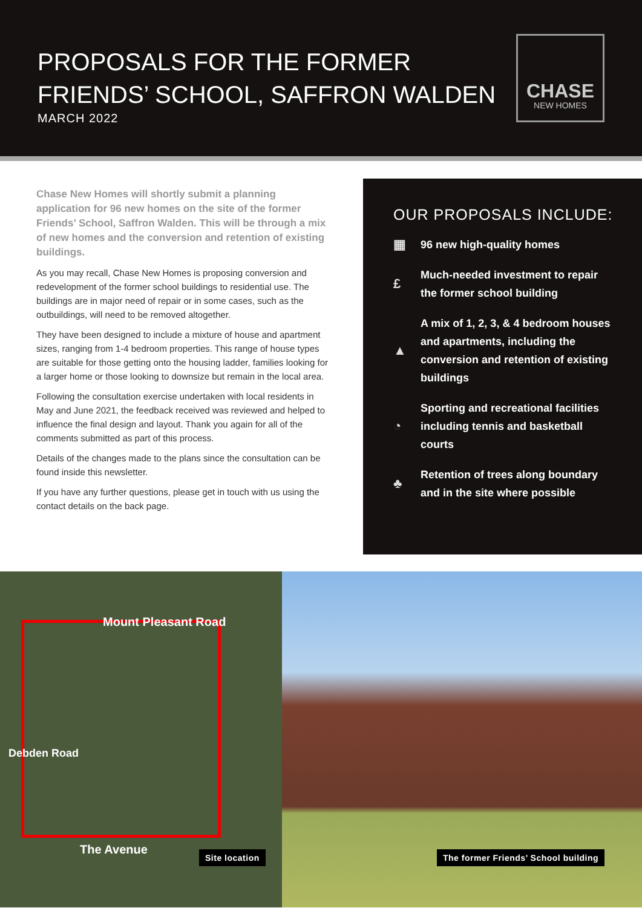PROPOSALS FOR THE FORMER
FRIENDS’ SCHOOL, SAFFRON WALDEN
MARCH 2022
CHASE
NEW HOMES
Chase New Homes will shortly submit a planning application for 96 new homes on the site of the former Friends’ School, Saffron Walden. This will be through a mix of new homes and the conversion and retention of existing buildings.
As you may recall, Chase New Homes is proposing conversion and redevelopment of the former school buildings to residential use. The buildings are in major need of repair or in some cases, such as the outbuildings, will need to be removed altogether.
They have been designed to include a mixture of house and apartment sizes, ranging from 1-4 bedroom properties. This range of house types are suitable for those getting onto the housing ladder, families looking for a larger home or those looking to downsize but remain in the local area.
Following the consultation exercise undertaken with local residents in May and June 2021, the feedback received was reviewed and helped to influence the final design and layout. Thank you again for all of the comments submitted as part of this process.
Details of the changes made to the plans since the consultation can be found inside this newsletter.
If you have any further questions, please get in touch with us using the contact details on the back page.
OUR PROPOSALS INCLUDE:
▦
96 new high-quality homes
£
Much-needed investment to repair
the former school building
▲
A mix of 1, 2, 3, & 4 bedroom houses
and apartments, including the
conversion and retention of existing
buildings
◔
Sporting and recreational facilities
including tennis and basketball
courts
♣
Retention of trees along boundary
and in the site where possible
Mount Pleasant Road
The Avenue
Debden Road
Site location
The former Friends’ School building